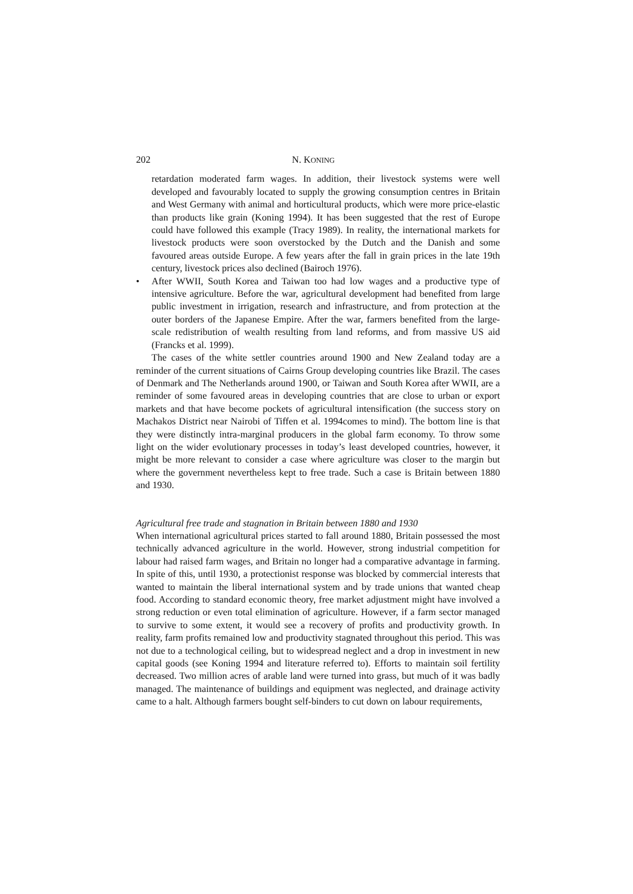202 N. KONING
retardation moderated farm wages. In addition, their livestock systems were well developed and favourably located to supply the growing consumption centres in Britain and West Germany with animal and horticultural products, which were more price-elastic than products like grain (Koning 1994). It has been suggested that the rest of Europe could have followed this example (Tracy 1989). In reality, the international markets for livestock products were soon overstocked by the Dutch and the Danish and some favoured areas outside Europe. A few years after the fall in grain prices in the late 19th century, livestock prices also declined (Bairoch 1976).
• After WWII, South Korea and Taiwan too had low wages and a productive type of intensive agriculture. Before the war, agricultural development had benefited from large public investment in irrigation, research and infrastructure, and from protection at the outer borders of the Japanese Empire. After the war, farmers benefited from the large-scale redistribution of wealth resulting from land reforms, and from massive US aid (Francks et al. 1999).
The cases of the white settler countries around 1900 and New Zealand today are a reminder of the current situations of Cairns Group developing countries like Brazil. The cases of Denmark and The Netherlands around 1900, or Taiwan and South Korea after WWII, are a reminder of some favoured areas in developing countries that are close to urban or export markets and that have become pockets of agricultural intensification (the success story on Machakos District near Nairobi of Tiffen et al. 1994comes to mind). The bottom line is that they were distinctly intra-marginal producers in the global farm economy. To throw some light on the wider evolutionary processes in today’s least developed countries, however, it might be more relevant to consider a case where agriculture was closer to the margin but where the government nevertheless kept to free trade. Such a case is Britain between 1880 and 1930.
Agricultural free trade and stagnation in Britain between 1880 and 1930
When international agricultural prices started to fall around 1880, Britain possessed the most technically advanced agriculture in the world. However, strong industrial competition for labour had raised farm wages, and Britain no longer had a comparative advantage in farming. In spite of this, until 1930, a protectionist response was blocked by commercial interests that wanted to maintain the liberal international system and by trade unions that wanted cheap food. According to standard economic theory, free market adjustment might have involved a strong reduction or even total elimination of agriculture. However, if a farm sector managed to survive to some extent, it would see a recovery of profits and productivity growth. In reality, farm profits remained low and productivity stagnated throughout this period. This was not due to a technological ceiling, but to widespread neglect and a drop in investment in new capital goods (see Koning 1994 and literature referred to). Efforts to maintain soil fertility decreased. Two million acres of arable land were turned into grass, but much of it was badly managed. The maintenance of buildings and equipment was neglected, and drainage activity came to a halt. Although farmers bought self-binders to cut down on labour requirements,